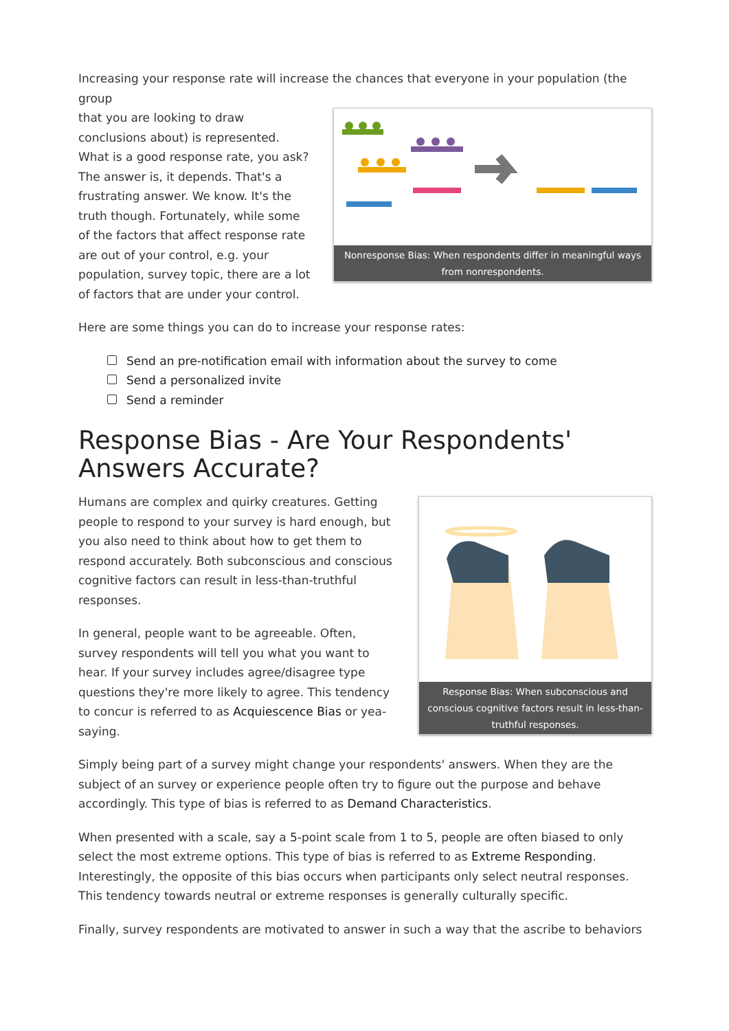Increasing your response rate will increase the chances that everyone in your population (the group
Nonresponse Bias: When respondents differ in meaningful ways from nonrespondents.
that you are looking to draw conclusions about) is represented. What is a good response rate, you ask? The answer is, it depends. That's a frustrating answer. We know. It's the truth though. Fortunately, while some of the factors that affect response rate are out of your control, e.g. your population, survey topic, there are a lot of factors that are under your control.
Here are some things you can do to increase your response rates:
Send an pre-notification email with information about the survey to come
Send a personalized invite
Send a reminder
Response Bias - Are Your Respondents' Answers Accurate?
Response Bias: When subconscious and conscious cognitive factors result in less-than-truthful responses.
Humans are complex and quirky creatures. Getting people to respond to your survey is hard enough, but you also need to think about how to get them to respond accurately. Both subconscious and conscious cognitive factors can result in less-than-truthful responses.
In general, people want to be agreeable. Often, survey respondents will tell you what you want to hear. If your survey includes agree/disagree type questions they're more likely to agree. This tendency to concur is referred to as Acquiescence Bias or yea-saying.
Simply being part of a survey might change your respondents' answers. When they are the subject of an survey or experience people often try to figure out the purpose and behave accordingly. This type of bias is referred to as Demand Characteristics.
When presented with a scale, say a 5-point scale from 1 to 5, people are often biased to only select the most extreme options. This type of bias is referred to as Extreme Responding. Interestingly, the opposite of this bias occurs when participants only select neutral responses. This tendency towards neutral or extreme responses is generally culturally specific.
Finally, survey respondents are motivated to answer in such a way that the ascribe to behaviors